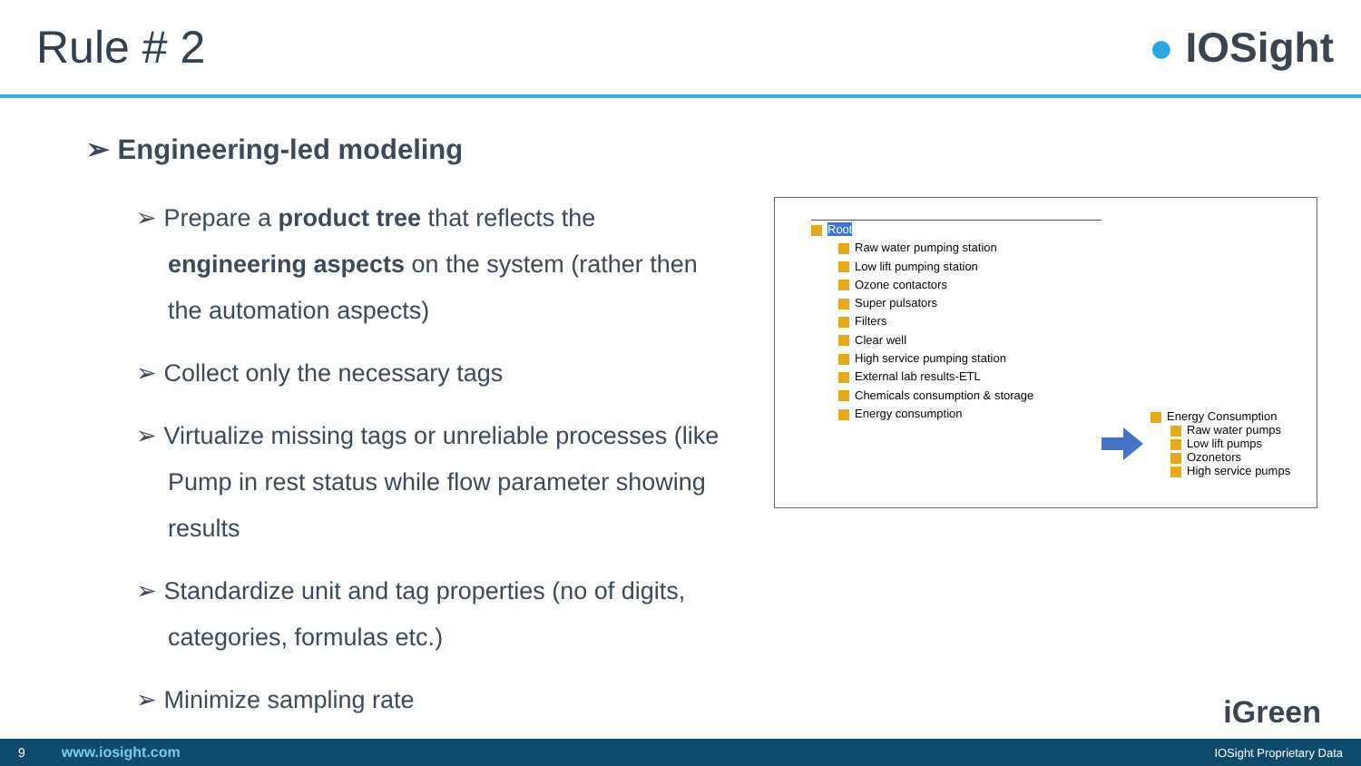Rule # 2 ● IOSight
➢ Engineering-led modeling
➢ Prepare a product tree that reflects the engineering aspects on the system (rather then the automation aspects)
➢ Collect only the necessary tags
➢ Virtualize missing tags or unreliable processes (like Pump in rest status while flow parameter showing results
➢ Standardize unit and tag properties (no of digits, categories, formulas etc.)
➢ Minimize sampling rate
Root
Raw water pumping station
Low lift pumping station
Ozone contactors
Super pulsators
Filters
Clear well
High service pumping station
External lab results-ETL
Chemicals consumption & storage
Energy consumption
Energy Consumption
Raw water pumps
Low lift pumps
Ozonetors
High service pumps
iGreen
9 www.iosight.com IOSight Proprietary Data